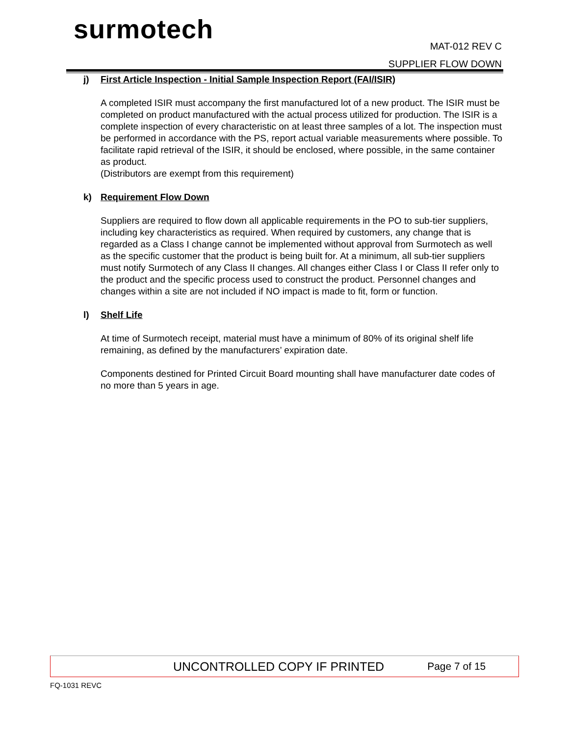surmotech
MAT-012 REV C
SUPPLIER FLOW DOWN
j) First Article Inspection - Initial Sample Inspection Report (FAI/ISIR)
A completed ISIR must accompany the first manufactured lot of a new product. The ISIR must be completed on product manufactured with the actual process utilized for production. The ISIR is a complete inspection of every characteristic on at least three samples of a lot. The inspection must be performed in accordance with the PS, report actual variable measurements where possible. To facilitate rapid retrieval of the ISIR, it should be enclosed, where possible, in the same container as product.
(Distributors are exempt from this requirement)
k) Requirement Flow Down
Suppliers are required to flow down all applicable requirements in the PO to sub-tier suppliers, including key characteristics as required. When required by customers, any change that is regarded as a Class I change cannot be implemented without approval from Surmotech as well as the specific customer that the product is being built for. At a minimum, all sub-tier suppliers must notify Surmotech of any Class II changes. All changes either Class I or Class II refer only to the product and the specific process used to construct the product. Personnel changes and changes within a site are not included if NO impact is made to fit, form or function.
l) Shelf Life
At time of Surmotech receipt, material must have a minimum of 80% of its original shelf life remaining, as defined by the manufacturers’ expiration date.
Components destined for Printed Circuit Board mounting shall have manufacturer date codes of no more than 5 years in age.
UNCONTROLLED COPY IF PRINTED Page 7 of 15
FQ-1031 REVC